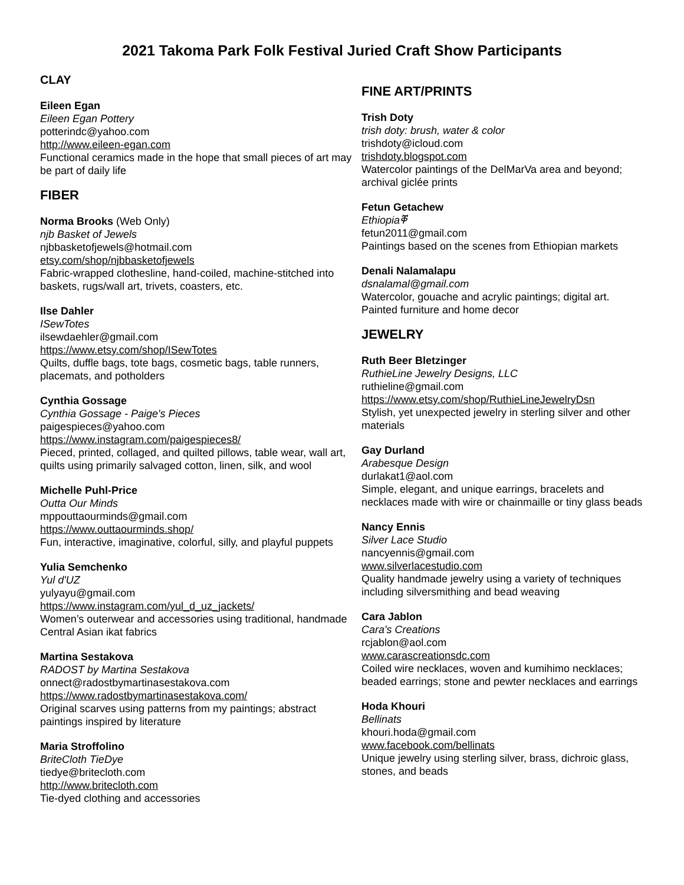2021 Takoma Park Folk Festival Juried Craft Show Participants
CLAY
Eileen Egan
Eileen Egan Pottery
potterindc@yahoo.com
http://www.eileen-egan.com
Functional ceramics made in the hope that small pieces of art may be part of daily life
FIBER
Norma Brooks (Web Only)
njb Basket of Jewels
njbbasketofjewels@hotmail.com
etsy.com/shop/njbbasketofjewels
Fabric-wrapped clothesline, hand-coiled, machine-stitched into baskets, rugs/wall art, trivets, coasters, etc.
Ilse Dahler
ISewTotes
ilsewdaehler@gmail.com
https://www.etsy.com/shop/ISewTotes
Quilts, duffle bags, tote bags, cosmetic bags, table runners, placemats, and potholders
Cynthia Gossage
Cynthia Gossage - Paige's Pieces
paigespieces@yahoo.com
https://www.instagram.com/paigespieces8/
Pieced, printed, collaged, and quilted pillows, table wear, wall art, quilts using primarily salvaged cotton, linen, silk, and wool
Michelle Puhl-Price
Outta Our Minds
mppouttaourminds@gmail.com
https://www.outtaourminds.shop/
Fun, interactive, imaginative, colorful, silly, and playful puppets
Yulia Semchenko
Yul d'UZ
yulyayu@gmail.com
https://www.instagram.com/yul_d_uz_jackets/
Women’s outerwear and accessories using traditional, handmade Central Asian ikat fabrics
Martina Sestakova
RADOST by Martina Sestakova
onnect@radostbymartinasestakova.com
https://www.radostbymartinasestakova.com/
Original scarves using patterns from my paintings; abstract paintings inspired by literature
Maria Stroffolino
BriteCloth TieDye
tiedye@britecloth.com
http://www.britecloth.com
Tie-dyed clothing and accessories
FINE ART/PRINTS
Trish Doty
trish doty: brush, water & color
trishdoty@icloud.com
trishdoty.blogspot.com
Watercolor paintings of the DelMarVa area and beyond; archival giclée prints
Fetun Getachew
Ethiopiaቐ
fetun2011@gmail.com
Paintings based on the scenes from Ethiopian markets
Denali Nalamalapu
dsnalamal@gmail.com
Watercolor, gouache and acrylic paintings; digital art. Painted furniture and home decor
JEWELRY
Ruth Beer Bletzinger
RuthieLine Jewelry Designs, LLC
ruthieline@gmail.com
https://www.etsy.com/shop/RuthieLineJewelryDsn
Stylish, yet unexpected jewelry in sterling silver and other materials
Gay Durland
Arabesque Design
durlakat1@aol.com
Simple, elegant, and unique earrings, bracelets and necklaces made with wire or chainmaille or tiny glass beads
Nancy Ennis
Silver Lace Studio
nancyennis@gmail.com
www.silverlacestudio.com
Quality handmade jewelry using a variety of techniques including silversmithing and bead weaving
Cara Jablon
Cara's Creations
rcjablon@aol.com
www.carascreationsdc.com
Coiled wire necklaces, woven and kumihimo necklaces; beaded earrings; stone and pewter necklaces and earrings
Hoda Khouri
Bellinats
khouri.hoda@gmail.com
www.facebook.com/bellinats
Unique jewelry using sterling silver, brass, dichroic glass, stones, and beads